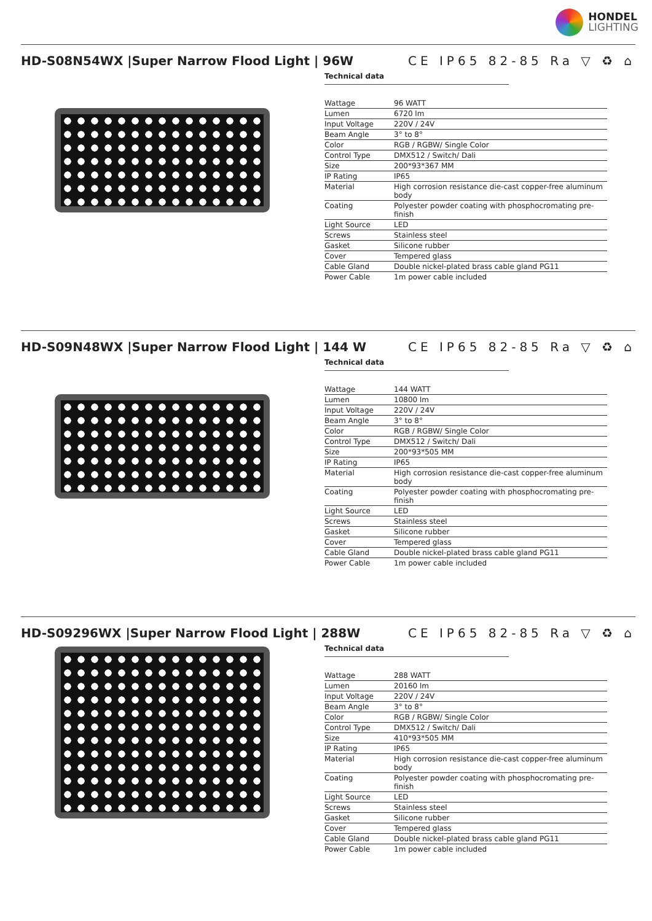HONDEL
LIGHTING
HD-S08N54WX |Super Narrow Flood Light | 96W
CE IP65 82-85 Ra ▽ ♻ ⌂
Technical data
| Wattage | 96 WATT |
| Lumen | 6720 lm |
| Input Voltage | 220V / 24V |
| Beam Angle | 3° to 8° |
| Color | RGB / RGBW/ Single Color |
| Control Type | DMX512 / Switch/ Dali |
| Size | 200*93*367 MM |
| IP Rating | IP65 |
| Material | High corrosion resistance die-cast copper-free aluminum body |
| Coating | Polyester powder coating with phosphocromating pre-finish |
| Light Source | LED |
| Screws | Stainless steel |
| Gasket | Silicone rubber |
| Cover | Tempered glass |
| Cable Gland | Double nickel-plated brass cable gland PG11 |
| Power Cable | 1m power cable included |
HD-S09N48WX |Super Narrow Flood Light | 144 W
CE IP65 82-85 Ra ▽ ♻ ⌂
Technical data
| Wattage | 144 WATT |
| Lumen | 10800 lm |
| Input Voltage | 220V / 24V |
| Beam Angle | 3° to 8° |
| Color | RGB / RGBW/ Single Color |
| Control Type | DMX512 / Switch/ Dali |
| Size | 200*93*505 MM |
| IP Rating | IP65 |
| Material | High corrosion resistance die-cast copper-free aluminum body |
| Coating | Polyester powder coating with phosphocromating pre-finish |
| Light Source | LED |
| Screws | Stainless steel |
| Gasket | Silicone rubber |
| Cover | Tempered glass |
| Cable Gland | Double nickel-plated brass cable gland PG11 |
| Power Cable | 1m power cable included |
HD-S09296WX |Super Narrow Flood Light | 288W
CE IP65 82-85 Ra ▽ ♻ ⌂
Technical data
| Wattage | 288 WATT |
| Lumen | 20160 lm |
| Input Voltage | 220V / 24V |
| Beam Angle | 3° to 8° |
| Color | RGB / RGBW/ Single Color |
| Control Type | DMX512 / Switch/ Dali |
| Size | 410*93*505 MM |
| IP Rating | IP65 |
| Material | High corrosion resistance die-cast copper-free aluminum body |
| Coating | Polyester powder coating with phosphocromating pre-finish |
| Light Source | LED |
| Screws | Stainless steel |
| Gasket | Silicone rubber |
| Cover | Tempered glass |
| Cable Gland | Double nickel-plated brass cable gland PG11 |
| Power Cable | 1m power cable included |